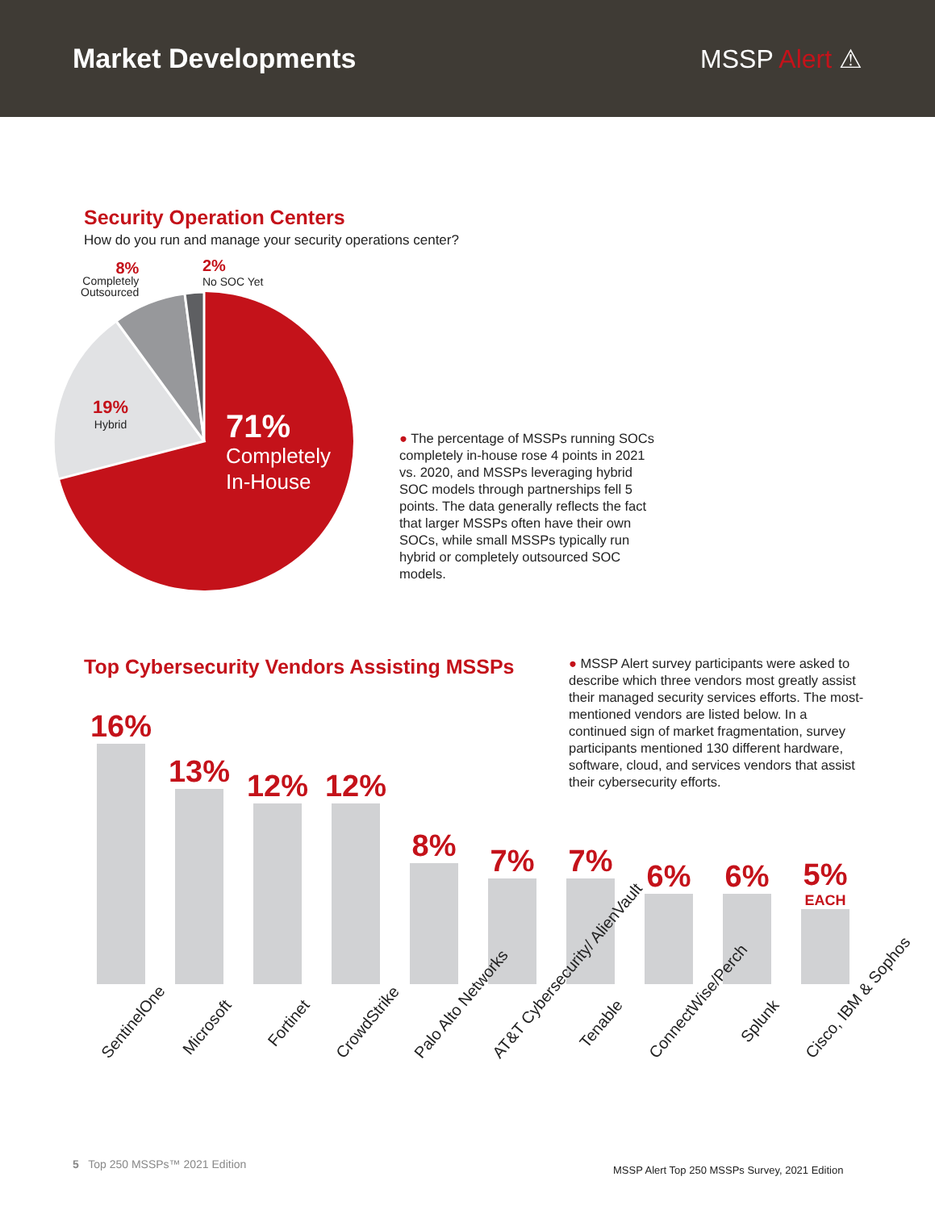Market Developments MSSP Alert ⚠
Security Operation Centers
How do you run and manage your security operations center?
8%
Completely
Outsourced
2%
No SOC Yet
19%
Hybrid
71%
Completely
In-House
● The percentage of MSSPs running SOCs completely in-house rose 4 points in 2021 vs. 2020, and MSSPs leveraging hybrid SOC models through partnerships fell 5 points. The data generally reflects the fact that larger MSSPs often have their own SOCs, while small MSSPs typically run hybrid or completely outsourced SOC models.
Top Cybersecurity Vendors Assisting MSSPs
● MSSP Alert survey participants were asked to describe which three vendors most greatly assist their managed security services efforts. The most-mentioned vendors are listed below. In a continued sign of market fragmentation, survey participants mentioned 130 different hardware, software, cloud, and services vendors that assist their cybersecurity efforts.
16%
13%
12%
12%
8%
7%
7%
6%
6%
5%
EACH
SentinelOne Microsoft Fortinet CrowdStrike Palo Alto Networks AT&T Cybersecurity/ AlienVault Tenable ConnectWise/Perch Splunk Cisco, IBM & Sophos
5 Top 250 MSSPs™ 2021 Edition
MSSP Alert Top 250 MSSPs Survey, 2021 Edition